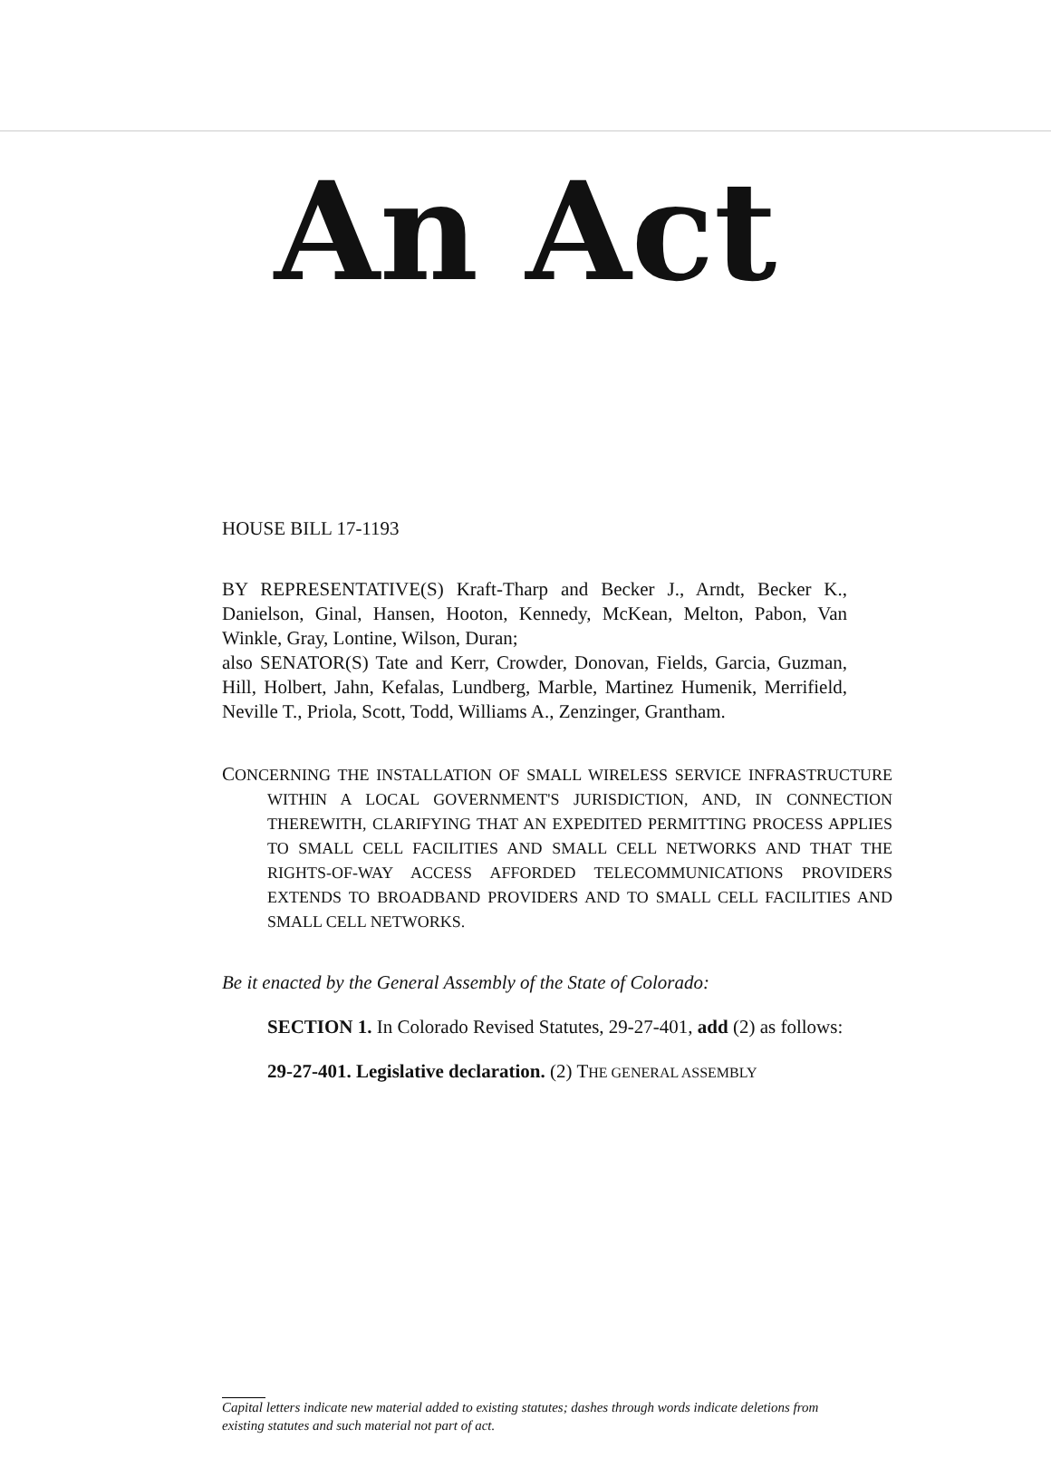An Act
HOUSE BILL 17-1193
BY REPRESENTATIVE(S) Kraft-Tharp and Becker J., Arndt, Becker K., Danielson, Ginal, Hansen, Hooton, Kennedy, McKean, Melton, Pabon, Van Winkle, Gray, Lontine, Wilson, Duran;
also SENATOR(S) Tate and Kerr, Crowder, Donovan, Fields, Garcia, Guzman, Hill, Holbert, Jahn, Kefalas, Lundberg, Marble, Martinez Humenik, Merrifield, Neville T., Priola, Scott, Todd, Williams A., Zenzinger, Grantham.
CONCERNING THE INSTALLATION OF SMALL WIRELESS SERVICE INFRASTRUCTURE WITHIN A LOCAL GOVERNMENT'S JURISDICTION, AND, IN CONNECTION THEREWITH, CLARIFYING THAT AN EXPEDITED PERMITTING PROCESS APPLIES TO SMALL CELL FACILITIES AND SMALL CELL NETWORKS AND THAT THE RIGHTS-OF-WAY ACCESS AFFORDED TELECOMMUNICATIONS PROVIDERS EXTENDS TO BROADBAND PROVIDERS AND TO SMALL CELL FACILITIES AND SMALL CELL NETWORKS.
Be it enacted by the General Assembly of the State of Colorado:
SECTION 1. In Colorado Revised Statutes, 29-27-401, add (2) as follows:
29-27-401. Legislative declaration. (2) THE GENERAL ASSEMBLY
Capital letters indicate new material added to existing statutes; dashes through words indicate deletions from existing statutes and such material not part of act.